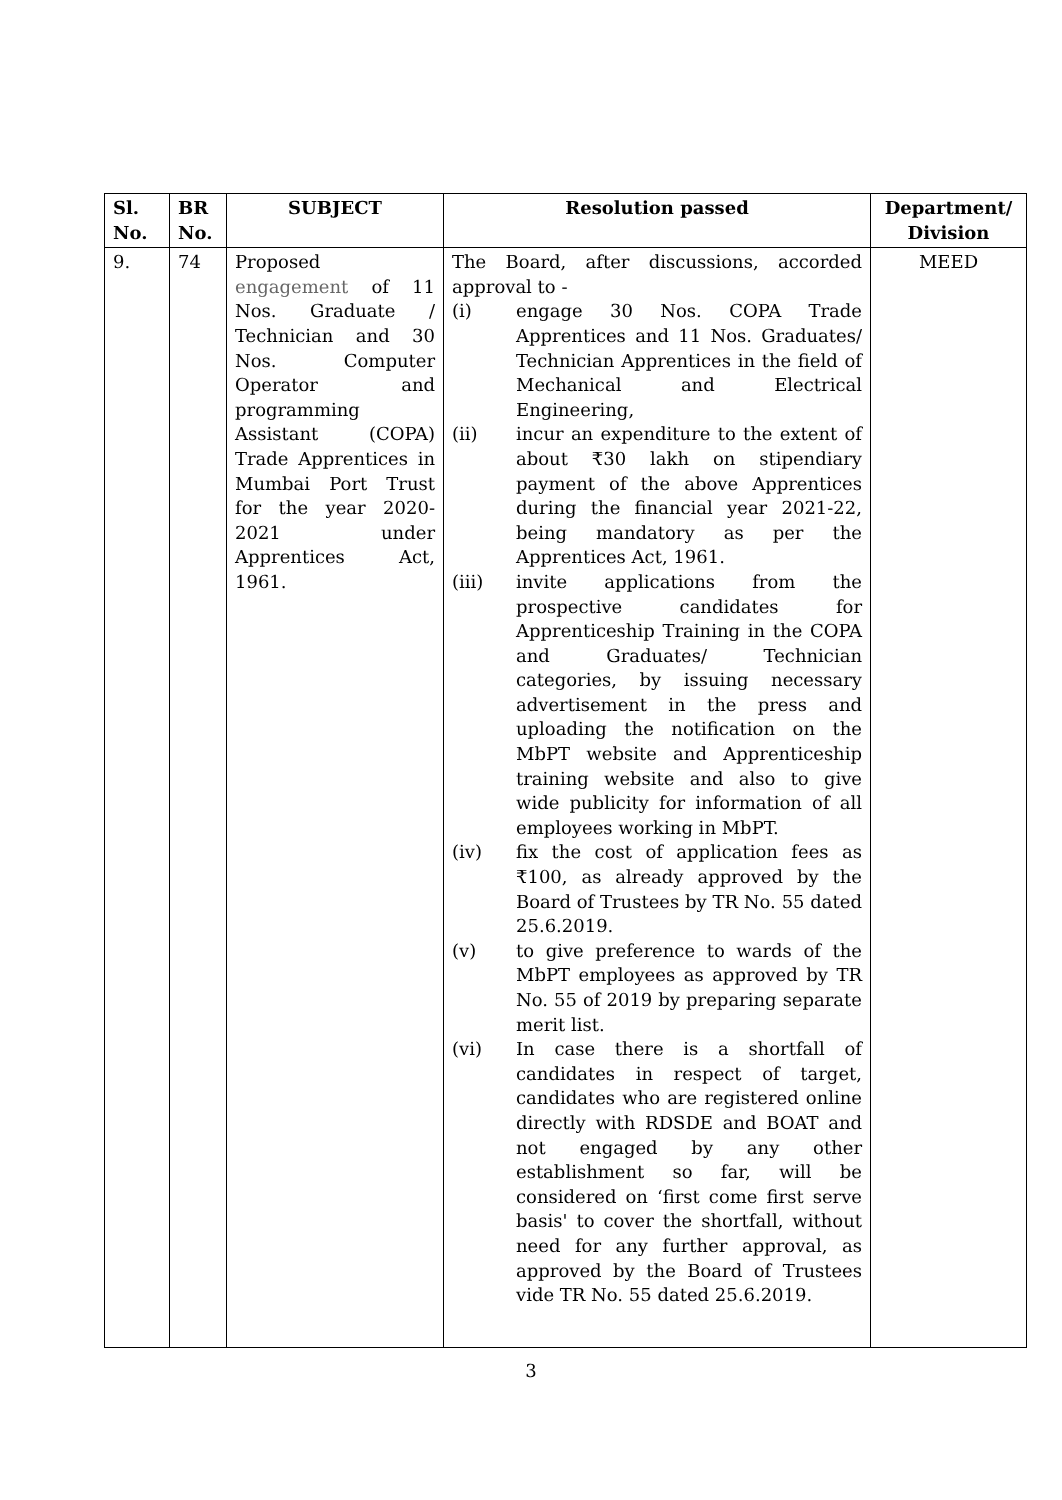| Sl. No. | BR No. | SUBJECT | Resolution passed | Department/ Division |
| --- | --- | --- | --- | --- |
| 9. | 74 | Proposed engagement of 11 Nos. Graduate / Technician and 30 Nos. Computer Operator and programming Assistant (COPA) Trade Apprentices in Mumbai Port Trust for the year 2020-2021 under Apprentices Act, 1961. | The Board, after discussions, accorded approval to - (i) engage 30 Nos. COPA Trade Apprentices and 11 Nos. Graduates/ Technician Apprentices in the field of Mechanical and Electrical Engineering, (ii) incur an expenditure to the extent of about ₹30 lakh on stipendiary payment of the above Apprentices during the financial year 2021-22, being mandatory as per the Apprentices Act, 1961. (iii) invite applications from the prospective candidates for Apprenticeship Training in the COPA and Graduates/ Technician categories, by issuing necessary advertisement in the press and uploading the notification on the MbPT website and Apprenticeship training website and also to give wide publicity for information of all employees working in MbPT. (iv) fix the cost of application fees as ₹100, as already approved by the Board of Trustees by TR No. 55 dated 25.6.2019. (v) to give preference to wards of the MbPT employees as approved by TR No. 55 of 2019 by preparing separate merit list. (vi) In case there is a shortfall of candidates in respect of target, candidates who are registered online directly with RDSDE and BOAT and not engaged by any other establishment so far, will be considered on ‘first come first serve basis' to cover the shortfall, without need for any further approval, as approved by the Board of Trustees vide TR No. 55 dated 25.6.2019. | MEED |
3